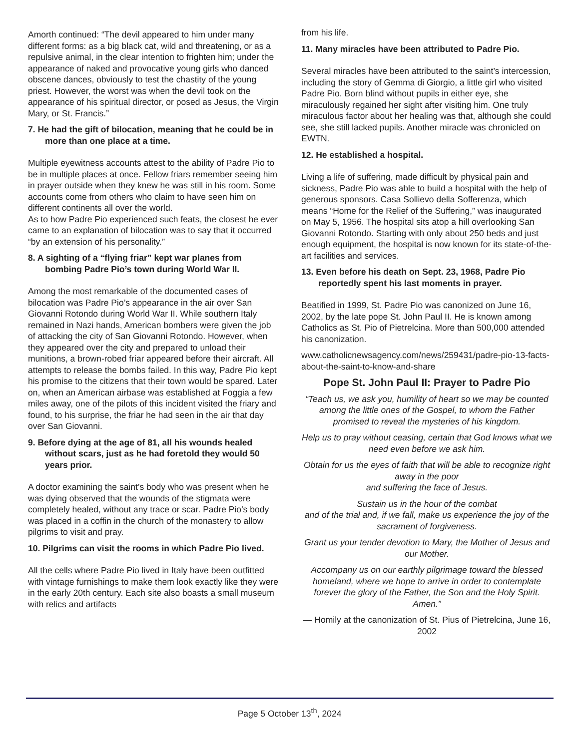Amorth continued: “The devil appeared to him under many different forms: as a big black cat, wild and threatening, or as a repulsive animal, in the clear intention to frighten him; under the appearance of naked and provocative young girls who danced obscene dances, obviously to test the chastity of the young priest. However, the worst was when the devil took on the appearance of his spiritual director, or posed as Jesus, the Virgin Mary, or St. Francis.”
7. He had the gift of bilocation, meaning that he could be in more than one place at a time.
Multiple eyewitness accounts attest to the ability of Padre Pio to be in multiple places at once. Fellow friars remember seeing him in prayer outside when they knew he was still in his room. Some accounts come from others who claim to have seen him on different continents all over the world.
As to how Padre Pio experienced such feats, the closest he ever came to an explanation of bilocation was to say that it occurred “by an extension of his personality.”
8. A sighting of a “flying friar” kept war planes from bombing Padre Pio’s town during World War II.
Among the most remarkable of the documented cases of bilocation was Padre Pio’s appearance in the air over San Giovanni Rotondo during World War II. While southern Italy remained in Nazi hands, American bombers were given the job of attacking the city of San Giovanni Rotondo. However, when they appeared over the city and prepared to unload their munitions, a brown-robed friar appeared before their aircraft. All attempts to release the bombs failed. In this way, Padre Pio kept his promise to the citizens that their town would be spared. Later on, when an American airbase was established at Foggia a few miles away, one of the pilots of this incident visited the friary and found, to his surprise, the friar he had seen in the air that day over San Giovanni.
9. Before dying at the age of 81, all his wounds healed without scars, just as he had foretold they would 50 years prior.
A doctor examining the saint’s body who was present when he was dying observed that the wounds of the stigmata were completely healed, without any trace or scar. Padre Pio’s body was placed in a coffin in the church of the monastery to allow pilgrims to visit and pray.
10. Pilgrims can visit the rooms in which Padre Pio lived.
All the cells where Padre Pio lived in Italy have been outfitted with vintage furnishings to make them look exactly like they were in the early 20th century. Each site also boasts a small museum with relics and artifacts
from his life.
11. Many miracles have been attributed to Padre Pio.
Several miracles have been attributed to the saint’s intercession, including the story of Gemma di Giorgio, a little girl who visited Padre Pio. Born blind without pupils in either eye, she miraculously regained her sight after visiting him. One truly miraculous factor about her healing was that, although she could see, she still lacked pupils. Another miracle was chronicled on EWTN.
12. He established a hospital.
Living a life of suffering, made difficult by physical pain and sickness, Padre Pio was able to build a hospital with the help of generous sponsors. Casa Sollievo della Sofferenza, which means “Home for the Relief of the Suffering,” was inaugurated on May 5, 1956. The hospital sits atop a hill overlooking San Giovanni Rotondo. Starting with only about 250 beds and just enough equipment, the hospital is now known for its state-of-the-art facilities and services.
13. Even before his death on Sept. 23, 1968, Padre Pio reportedly spent his last moments in prayer.
Beatified in 1999, St. Padre Pio was canonized on June 16, 2002, by the late pope St. John Paul II. He is known among Catholics as St. Pio of Pietrelcina. More than 500,000 attended his canonization.
www.catholicnewsagency.com/news/259431/padre-pio-13-facts-about-the-saint-to-know-and-share
Pope St. John Paul II: Prayer to Padre Pio
“Teach us, we ask you, humility of heart so we may be counted among the little ones of the Gospel, to whom the Father promised to reveal the mysteries of his kingdom.
Help us to pray without ceasing, certain that God knows what we need even before we ask him.
Obtain for us the eyes of faith that will be able to recognize right away in the poor
and suffering the face of Jesus.
Sustain us in the hour of the combat
and of the trial and, if we fall, make us experience the joy of the sacrament of forgiveness.
Grant us your tender devotion to Mary, the Mother of Jesus and our Mother.
Accompany us on our earthly pilgrimage toward the blessed homeland, where we hope to arrive in order to contemplate forever the glory of the Father, the Son and the Holy Spirit. Amen.”
— Homily at the canonization of St. Pius of Pietrelcina, June 16, 2002
Page 5 October 13<sup>th</sup>, 2024